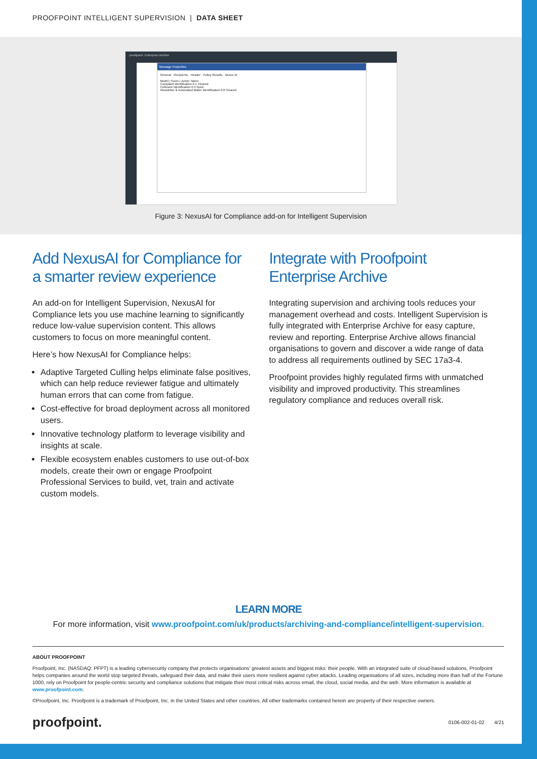PROOFPOINT INTELLIGENT SUPERVISION | DATA SHEET
proofpoint. Enterprise Archive
Message Properties
General · Recipients · Header · Policy Results · Nexus AI
Model | Score | Action Taken
Complaint Identification 0.1 Cleared
Collusion Identification 0.4 None
Newsletter & Automated Mailer Identification 0.8 Cleared
Figure 3: NexusAI for Compliance add-on for Intelligent Supervision
Add NexusAI for Compliance for a smarter review experience
An add-on for Intelligent Supervision, NexusAI for Compliance lets you use machine learning to significantly reduce low-value supervision content. This allows customers to focus on more meaningful content.
Here’s how NexusAI for Compliance helps:
Adaptive Targeted Culling helps eliminate false positives, which can help reduce reviewer fatigue and ultimately human errors that can come from fatigue.
Cost-effective for broad deployment across all monitored users.
Innovative technology platform to leverage visibility and insights at scale.
Flexible ecosystem enables customers to use out-of-box models, create their own or engage Proofpoint Professional Services to build, vet, train and activate custom models.
Integrate with Proofpoint Enterprise Archive
Integrating supervision and archiving tools reduces your management overhead and costs. Intelligent Supervision is fully integrated with Enterprise Archive for easy capture, review and reporting. Enterprise Archive allows financial organisations to govern and discover a wide range of data to address all requirements outlined by SEC 17a3-4.
Proofpoint provides highly regulated firms with unmatched visibility and improved productivity. This streamlines regulatory compliance and reduces overall risk.
LEARN MORE
For more information, visit www.proofpoint.com/uk/products/archiving-and-compliance/intelligent-supervision.
ABOUT PROOFPOINT
Proofpoint, Inc. (NASDAQ: PFPT) is a leading cybersecurity company that protects organisations’ greatest assets and biggest risks: their people. With an integrated suite of cloud-based solutions, Proofpoint helps companies around the world stop targeted threats, safeguard their data, and make their users more resilient against cyber attacks. Leading organisations of all sizes, including more than half of the Fortune 1000, rely on Proofpoint for people-centric security and compliance solutions that mitigate their most critical risks across email, the cloud, social media, and the web. More information is available at www.proofpoint.com.
©Proofpoint, Inc. Proofpoint is a trademark of Proofpoint, Inc. in the United States and other countries. All other trademarks contained herein are property of their respective owners.
proofpoint. 0106-002-01-02 4/21